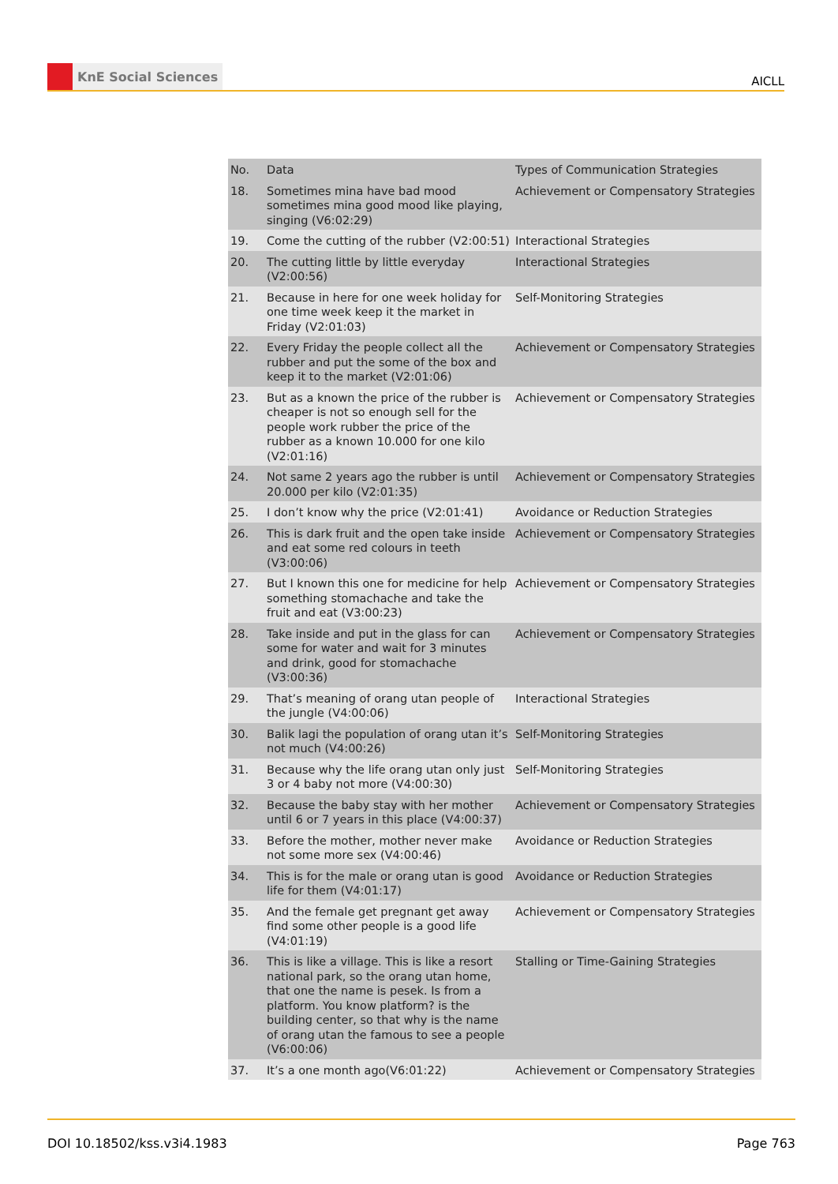KnE Social Sciences
AICLL
| No. | Data | Types of Communication Strategies |
| --- | --- | --- |
| 18. | Sometimes mina have bad mood sometimes mina good mood like playing, singing (V6:02:29) | Achievement or Compensatory Strategies |
| 19. | Come the cutting of the rubber (V2:00:51) | Interactional Strategies |
| 20. | The cutting little by little everyday (V2:00:56) | Interactional Strategies |
| 21. | Because in here for one week holiday for one time week keep it the market in Friday (V2:01:03) | Self-Monitoring Strategies |
| 22. | Every Friday the people collect all the rubber and put the some of the box and keep it to the market (V2:01:06) | Achievement or Compensatory Strategies |
| 23. | But as a known the price of the rubber is cheaper is not so enough sell for the people work rubber the price of the rubber as a known 10.000 for one kilo (V2:01:16) | Achievement or Compensatory Strategies |
| 24. | Not same 2 years ago the rubber is until 20.000 per kilo (V2:01:35) | Achievement or Compensatory Strategies |
| 25. | I don’t know why the price (V2:01:41) | Avoidance or Reduction Strategies |
| 26. | This is dark fruit and the open take inside and eat some red colours in teeth (V3:00:06) | Achievement or Compensatory Strategies |
| 27. | But I known this one for medicine for help something stomachache and take the fruit and eat (V3:00:23) | Achievement or Compensatory Strategies |
| 28. | Take inside and put in the glass for can some for water and wait for 3 minutes and drink, good for stomachache (V3:00:36) | Achievement or Compensatory Strategies |
| 29. | That’s meaning of orang utan people of the jungle (V4:00:06) | Interactional Strategies |
| 30. | Balik lagi the population of orang utan it’s not much (V4:00:26) | Self-Monitoring Strategies |
| 31. | Because why the life orang utan only just 3 or 4 baby not more (V4:00:30) | Self-Monitoring Strategies |
| 32. | Because the baby stay with her mother until 6 or 7 years in this place (V4:00:37) | Achievement or Compensatory Strategies |
| 33. | Before the mother, mother never make not some more sex (V4:00:46) | Avoidance or Reduction Strategies |
| 34. | This is for the male or orang utan is good life for them (V4:01:17) | Avoidance or Reduction Strategies |
| 35. | And the female get pregnant get away find some other people is a good life (V4:01:19) | Achievement or Compensatory Strategies |
| 36. | This is like a village. This is like a resort national park, so the orang utan home, that one the name is pesek. Is from a platform. You know platform? is the building center, so that why is the name of orang utan the famous to see a people (V6:00:06) | Stalling or Time-Gaining Strategies |
| 37. | It’s a one month ago(V6:01:22) | Achievement or Compensatory Strategies |
DOI 10.18502/kss.v3i4.1983 Page 763